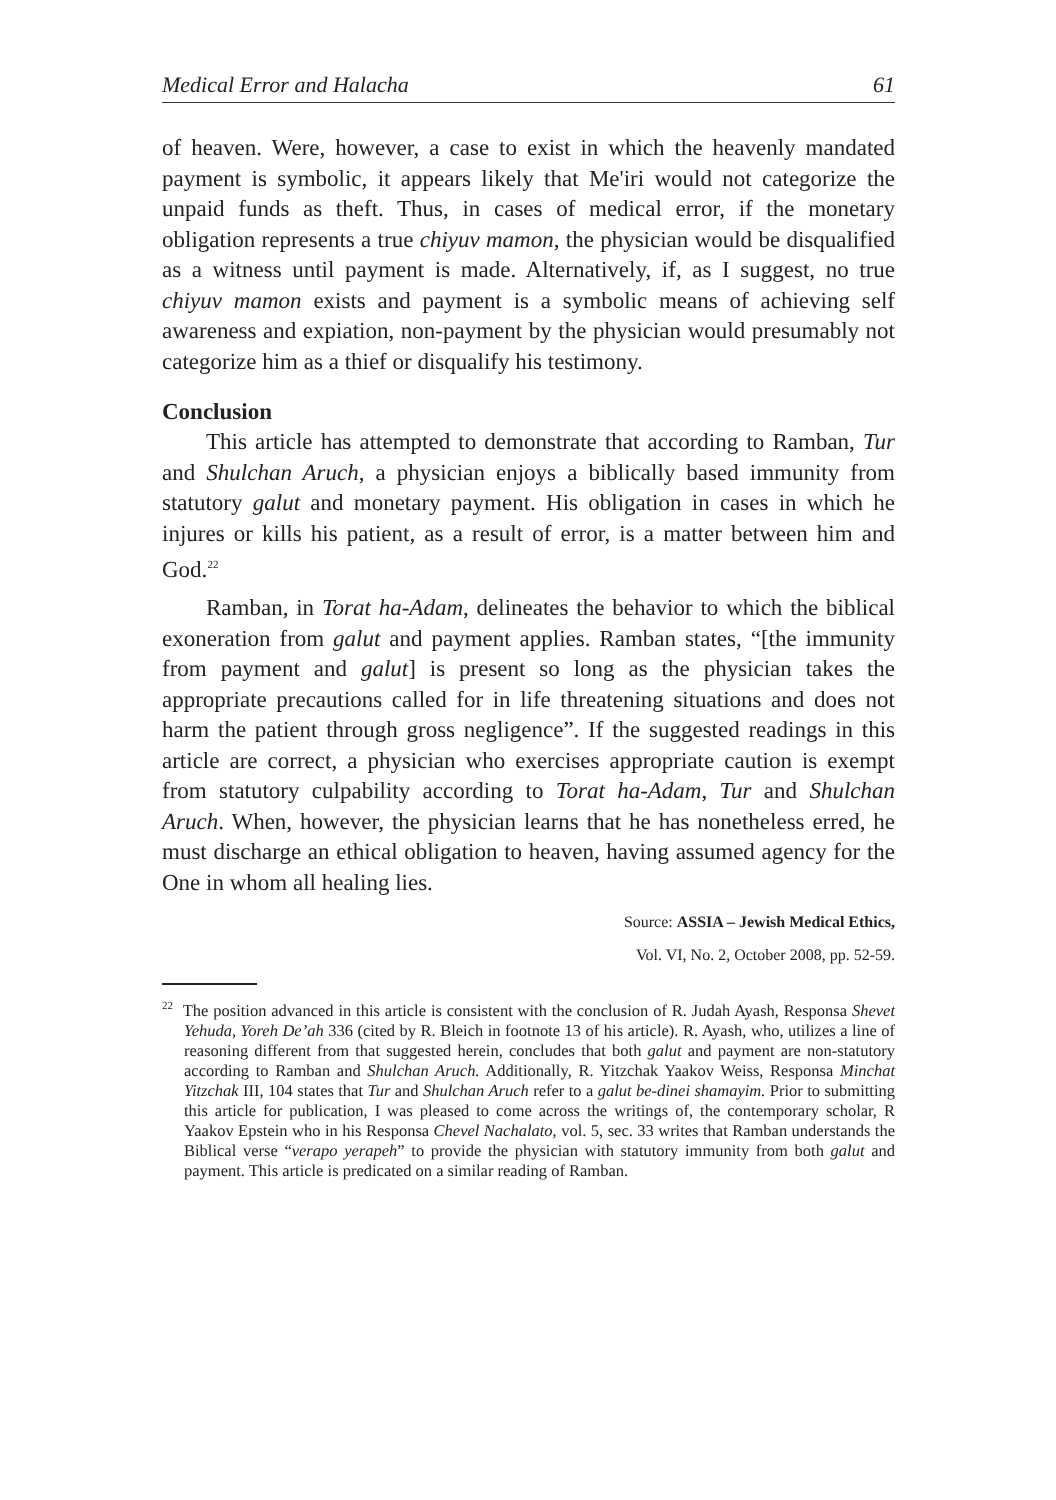Medical Error and Halacha 61
of heaven. Were, however, a case to exist in which the heavenly mandated payment is symbolic, it appears likely that Me'iri would not categorize the unpaid funds as theft. Thus, in cases of medical error, if the monetary obligation represents a true chiyuv mamon, the physician would be disqualified as a witness until payment is made. Alternatively, if, as I suggest, no true chiyuv mamon exists and payment is a symbolic means of achieving self awareness and expiation, non-payment by the physician would presumably not categorize him as a thief or disqualify his testimony.
Conclusion
This article has attempted to demonstrate that according to Ramban, Tur and Shulchan Aruch, a physician enjoys a biblically based immunity from statutory galut and monetary payment. His obligation in cases in which he injures or kills his patient, as a result of error, is a matter between him and God.<sup>22</sup>
Ramban, in Torat ha-Adam, delineates the behavior to which the biblical exoneration from galut and payment applies. Ramban states, “[the immunity from payment and galut] is present so long as the physician takes the appropriate precautions called for in life threatening situations and does not harm the patient through gross negligence”. If the suggested readings in this article are correct, a physician who exercises appropriate caution is exempt from statutory culpability according to Torat ha-Adam, Tur and Shulchan Aruch. When, however, the physician learns that he has nonetheless erred, he must discharge an ethical obligation to heaven, having assumed agency for the One in whom all healing lies.
Source: ASSIA – Jewish Medical Ethics,
Vol. VI, No. 2, October 2008, pp. 52-59.
<sup>22</sup> The position advanced in this article is consistent with the conclusion of R. Judah Ayash, Responsa Shevet Yehuda, Yoreh De’ah 336 (cited by R. Bleich in footnote 13 of his article). R. Ayash, who, utilizes a line of reasoning different from that suggested herein, concludes that both galut and payment are non-statutory according to Ramban and Shulchan Aruch. Additionally, R. Yitzchak Yaakov Weiss, Responsa Minchat Yitzchak III, 104 states that Tur and Shulchan Aruch refer to a galut be-dinei shamayim. Prior to submitting this article for publication, I was pleased to come across the writings of, the contemporary scholar, R Yaakov Epstein who in his Responsa Chevel Nachalato, vol. 5, sec. 33 writes that Ramban understands the Biblical verse “verapo yerapeh” to provide the physician with statutory immunity from both galut and payment. This article is predicated on a similar reading of Ramban.